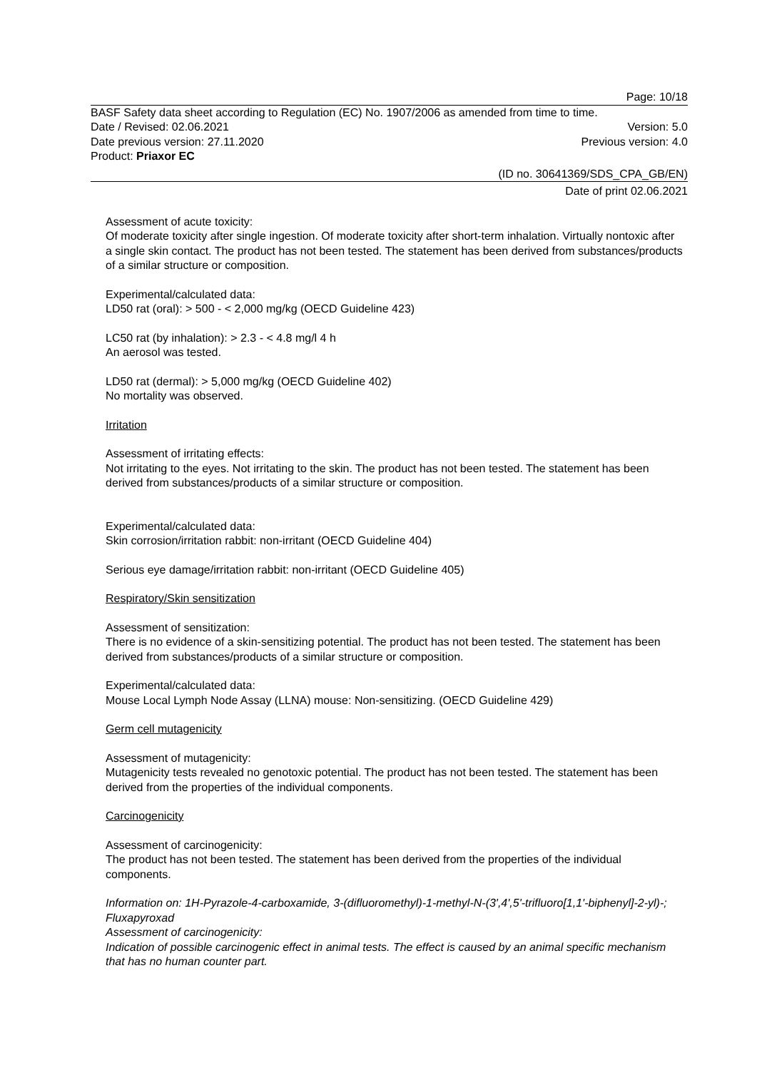Page: 10/18
BASF Safety data sheet according to Regulation (EC) No. 1907/2006 as amended from time to time.
Date / Revised: 02.06.2021 Version: 5.0
Date previous version: 27.11.2020 Previous version: 4.0
Product: Priaxor EC
(ID no. 30641369/SDS_CPA_GB/EN)
Date of print 02.06.2021
Assessment of acute toxicity:
Of moderate toxicity after single ingestion. Of moderate toxicity after short-term inhalation. Virtually nontoxic after a single skin contact. The product has not been tested. The statement has been derived from substances/products of a similar structure or composition.
Experimental/calculated data:
LD50 rat (oral): > 500 - < 2,000 mg/kg (OECD Guideline 423)
LC50 rat (by inhalation): > 2.3 - < 4.8 mg/l 4 h
An aerosol was tested.
LD50 rat (dermal): > 5,000 mg/kg (OECD Guideline 402)
No mortality was observed.
Irritation
Assessment of irritating effects:
Not irritating to the eyes. Not irritating to the skin. The product has not been tested. The statement has been derived from substances/products of a similar structure or composition.
Experimental/calculated data:
Skin corrosion/irritation rabbit: non-irritant (OECD Guideline 404)
Serious eye damage/irritation rabbit: non-irritant (OECD Guideline 405)
Respiratory/Skin sensitization
Assessment of sensitization:
There is no evidence of a skin-sensitizing potential. The product has not been tested. The statement has been derived from substances/products of a similar structure or composition.
Experimental/calculated data:
Mouse Local Lymph Node Assay (LLNA) mouse: Non-sensitizing. (OECD Guideline 429)
Germ cell mutagenicity
Assessment of mutagenicity:
Mutagenicity tests revealed no genotoxic potential. The product has not been tested. The statement has been derived from the properties of the individual components.
Carcinogenicity
Assessment of carcinogenicity:
The product has not been tested. The statement has been derived from the properties of the individual components.
Information on: 1H-Pyrazole-4-carboxamide, 3-(difluoromethyl)-1-methyl-N-(3',4',5'-trifluoro[1,1'-biphenyl]-2-yl)-; Fluxapyroxad
Assessment of carcinogenicity:
Indication of possible carcinogenic effect in animal tests. The effect is caused by an animal specific mechanism that has no human counter part.